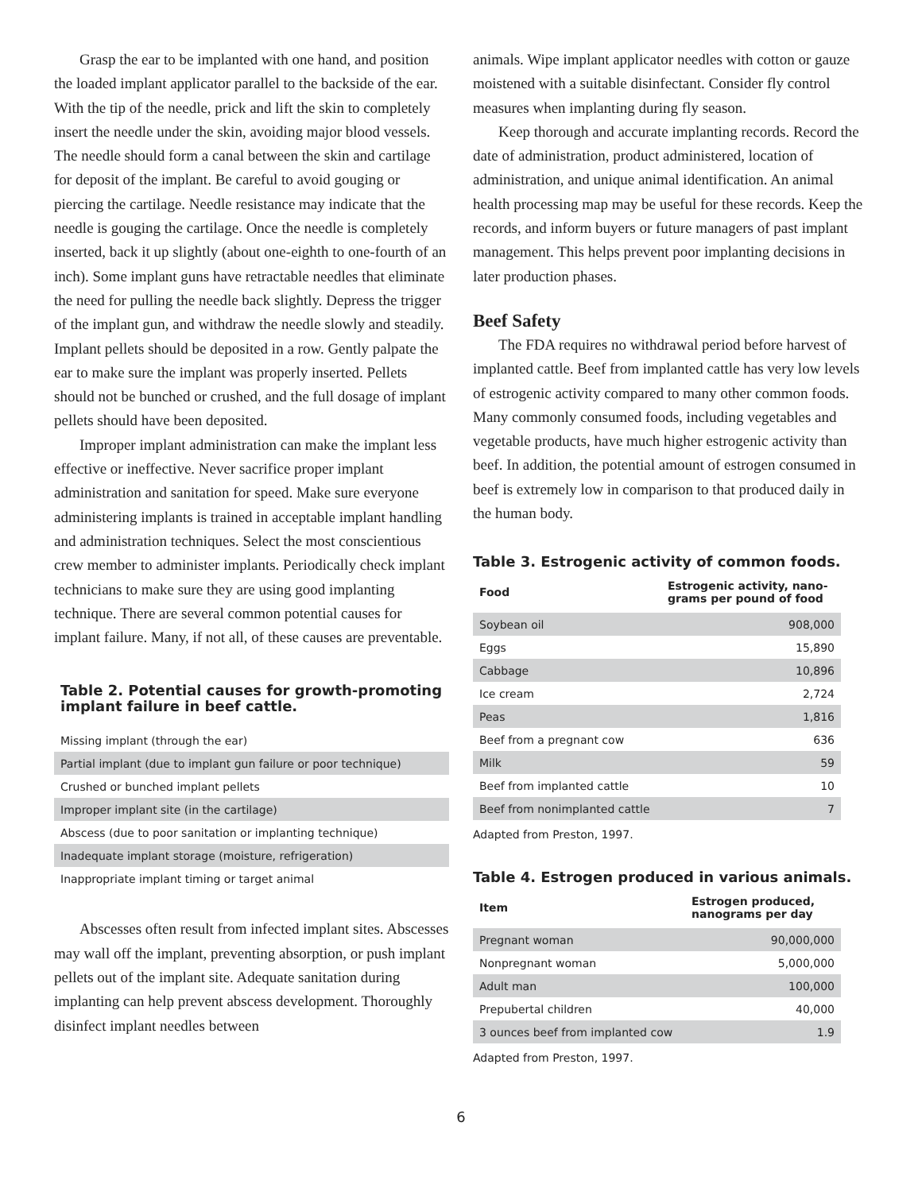Grasp the ear to be implanted with one hand, and position the loaded implant applicator parallel to the backside of the ear. With the tip of the needle, prick and lift the skin to completely insert the needle under the skin, avoiding major blood vessels. The needle should form a canal between the skin and cartilage for deposit of the implant. Be careful to avoid gouging or piercing the cartilage. Needle resistance may indicate that the needle is gouging the cartilage. Once the needle is completely inserted, back it up slightly (about one-eighth to one-fourth of an inch). Some implant guns have retractable needles that eliminate the need for pulling the needle back slightly. Depress the trigger of the implant gun, and withdraw the needle slowly and steadily. Implant pellets should be deposited in a row. Gently palpate the ear to make sure the implant was properly inserted. Pellets should not be bunched or crushed, and the full dosage of implant pellets should have been deposited.
Improper implant administration can make the implant less effective or ineffective. Never sacrifice proper implant administration and sanitation for speed. Make sure everyone administering implants is trained in acceptable implant handling and administration techniques. Select the most conscientious crew member to administer implants. Periodically check implant technicians to make sure they are using good implanting technique. There are several common potential causes for implant failure. Many, if not all, of these causes are preventable.
Table 2. Potential causes for growth-promoting implant failure in beef cattle.
| Missing implant (through the ear) |
| Partial implant (due to implant gun failure or poor technique) |
| Crushed or bunched implant pellets |
| Improper implant site (in the cartilage) |
| Abscess (due to poor sanitation or implanting technique) |
| Inadequate implant storage (moisture, refrigeration) |
| Inappropriate implant timing or target animal |
Abscesses often result from infected implant sites. Abscesses may wall off the implant, preventing absorption, or push implant pellets out of the implant site. Adequate sanitation during implanting can help prevent abscess development. Thoroughly disinfect implant needles between
animals. Wipe implant applicator needles with cotton or gauze moistened with a suitable disinfectant. Consider fly control measures when implanting during fly season.
Keep thorough and accurate implanting records. Record the date of administration, product administered, location of administration, and unique animal identification. An animal health processing map may be useful for these records. Keep the records, and inform buyers or future managers of past implant management. This helps prevent poor implanting decisions in later production phases.
Beef Safety
The FDA requires no withdrawal period before harvest of implanted cattle. Beef from implanted cattle has very low levels of estrogenic activity compared to many other common foods. Many commonly consumed foods, including vegetables and vegetable products, have much higher estrogenic activity than beef. In addition, the potential amount of estrogen consumed in beef is extremely low in comparison to that produced daily in the human body.
Table 3. Estrogenic activity of common foods.
| Food | Estrogenic activity, nano-grams per pound of food |
| --- | --- |
| Soybean oil | 908,000 |
| Eggs | 15,890 |
| Cabbage | 10,896 |
| Ice cream | 2,724 |
| Peas | 1,816 |
| Beef from a pregnant cow | 636 |
| Milk | 59 |
| Beef from implanted cattle | 10 |
| Beef from nonimplanted cattle | 7 |
Adapted from Preston, 1997.
Table 4. Estrogen produced in various animals.
| Item | Estrogen produced, nanograms per day |
| --- | --- |
| Pregnant woman | 90,000,000 |
| Nonpregnant woman | 5,000,000 |
| Adult man | 100,000 |
| Prepubertal children | 40,000 |
| 3 ounces beef from implanted cow | 1.9 |
Adapted from Preston, 1997.
6